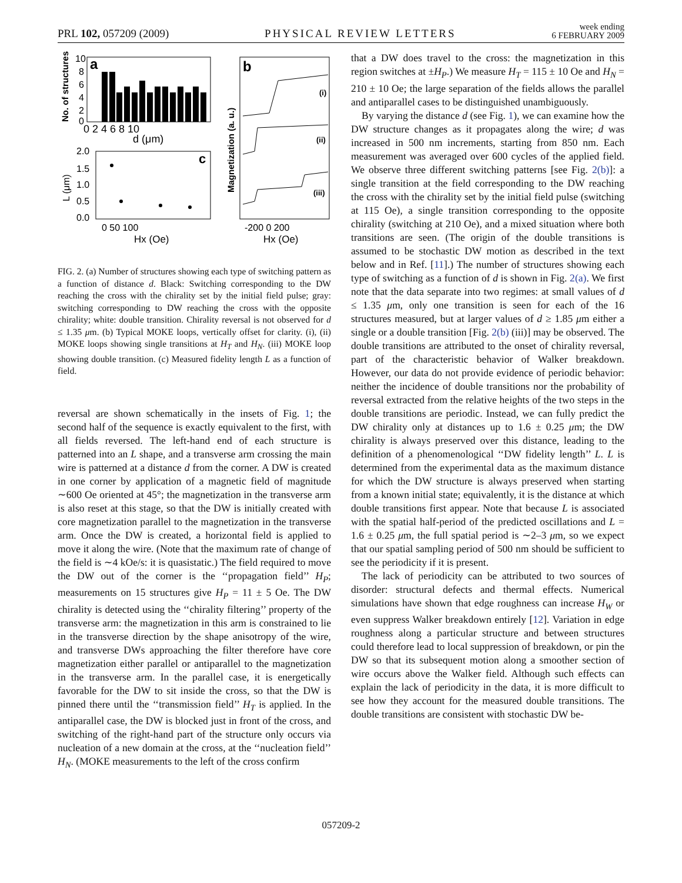PRL 102, 057209 (2009) PHYSICAL REVIEW LETTERS week ending
6 FEBRUARY 2009
a
No. of structures
10
8
6
4
2
0
0 2 4 6 8 10
d (μm)
c
2.0
1.5
1.0
0.5
0.0
L (μm)
0 50 100
Hx (Oe)
b
Magnetization (a. u.)
(i)
(ii)
(iii)
-200 0 200
Hx (Oe)
FIG. 2. (a) Number of structures showing each type of switching pattern as a function of distance d. Black: Switching corresponding to the DW reaching the cross with the chirality set by the initial field pulse; gray: switching corresponding to DW reaching the cross with the opposite chirality; white: double transition. Chirality reversal is not observed for d ≤ 1.35 μm. (b) Typical MOKE loops, vertically offset for clarity. (i), (ii) MOKE loops showing single transitions at H<sub>T</sub> and H<sub>N</sub>. (iii) MOKE loop showing double transition. (c) Measured fidelity length L as a function of field.
reversal are shown schematically in the insets of Fig. 1; the second half of the sequence is exactly equivalent to the first, with all fields reversed. The left-hand end of each structure is patterned into an L shape, and a transverse arm crossing the main wire is patterned at a distance d from the corner. A DW is created in one corner by application of a magnetic field of magnitude ∼600 Oe oriented at 45°; the magnetization in the transverse arm is also reset at this stage, so that the DW is initially created with core magnetization parallel to the magnetization in the transverse arm. Once the DW is created, a horizontal field is applied to move it along the wire. (Note that the maximum rate of change of the field is ∼4 kOe/s: it is quasistatic.) The field required to move the DW out of the corner is the ‘‘propagation field’’ H<sub>P</sub>; measurements on 15 structures give H<sub>P</sub> = 11 ± 5 Oe. The DW chirality is detected using the ‘‘chirality filtering’’ property of the transverse arm: the magnetization in this arm is constrained to lie in the transverse direction by the shape anisotropy of the wire, and transverse DWs approaching the filter therefore have core magnetization either parallel or antiparallel to the magnetization in the transverse arm. In the parallel case, it is energetically favorable for the DW to sit inside the cross, so that the DW is pinned there until the ‘‘transmission field’’ H<sub>T</sub> is applied. In the antiparallel case, the DW is blocked just in front of the cross, and switching of the right-hand part of the structure only occurs via nucleation of a new domain at the cross, at the ‘‘nucleation field’’ H<sub>N</sub>. (MOKE measurements to the left of the cross confirm
that a DW does travel to the cross: the magnetization in this region switches at ±H<sub>P</sub>.) We measure H<sub>T</sub> = 115 ± 10 Oe and H<sub>N</sub> = 210 ± 10 Oe; the large separation of the fields allows the parallel and antiparallel cases to be distinguished unambiguously.
By varying the distance d (see Fig. 1), we can examine how the DW structure changes as it propagates along the wire; d was increased in 500 nm increments, starting from 850 nm. Each measurement was averaged over 600 cycles of the applied field. We observe three different switching patterns [see Fig. 2(b)]: a single transition at the field corresponding to the DW reaching the cross with the chirality set by the initial field pulse (switching at 115 Oe), a single transition corresponding to the opposite chirality (switching at 210 Oe), and a mixed situation where both transitions are seen. (The origin of the double transitions is assumed to be stochastic DW motion as described in the text below and in Ref. [11].) The number of structures showing each type of switching as a function of d is shown in Fig. 2(a). We first note that the data separate into two regimes: at small values of d ≤ 1.35 μm, only one transition is seen for each of the 16 structures measured, but at larger values of d ≥ 1.85 μm either a single or a double transition [Fig. 2(b) (iii)] may be observed. The double transitions are attributed to the onset of chirality reversal, part of the characteristic behavior of Walker breakdown. However, our data do not provide evidence of periodic behavior: neither the incidence of double transitions nor the probability of reversal extracted from the relative heights of the two steps in the double transitions are periodic. Instead, we can fully predict the DW chirality only at distances up to 1.6 ± 0.25 μm; the DW chirality is always preserved over this distance, leading to the definition of a phenomenological ‘‘DW fidelity length’’ L. L is determined from the experimental data as the maximum distance for which the DW structure is always preserved when starting from a known initial state; equivalently, it is the distance at which double transitions first appear. Note that because L is associated with the spatial half-period of the predicted oscillations and L = 1.6 ± 0.25 μm, the full spatial period is ∼2–3 μm, so we expect that our spatial sampling period of 500 nm should be sufficient to see the periodicity if it is present.
The lack of periodicity can be attributed to two sources of disorder: structural defects and thermal effects. Numerical simulations have shown that edge roughness can increase H<sub>W</sub> or even suppress Walker breakdown entirely [12]. Variation in edge roughness along a particular structure and between structures could therefore lead to local suppression of breakdown, or pin the DW so that its subsequent motion along a smoother section of wire occurs above the Walker field. Although such effects can explain the lack of periodicity in the data, it is more difficult to see how they account for the measured double transitions. The double transitions are consistent with stochastic DW be-
057209-2